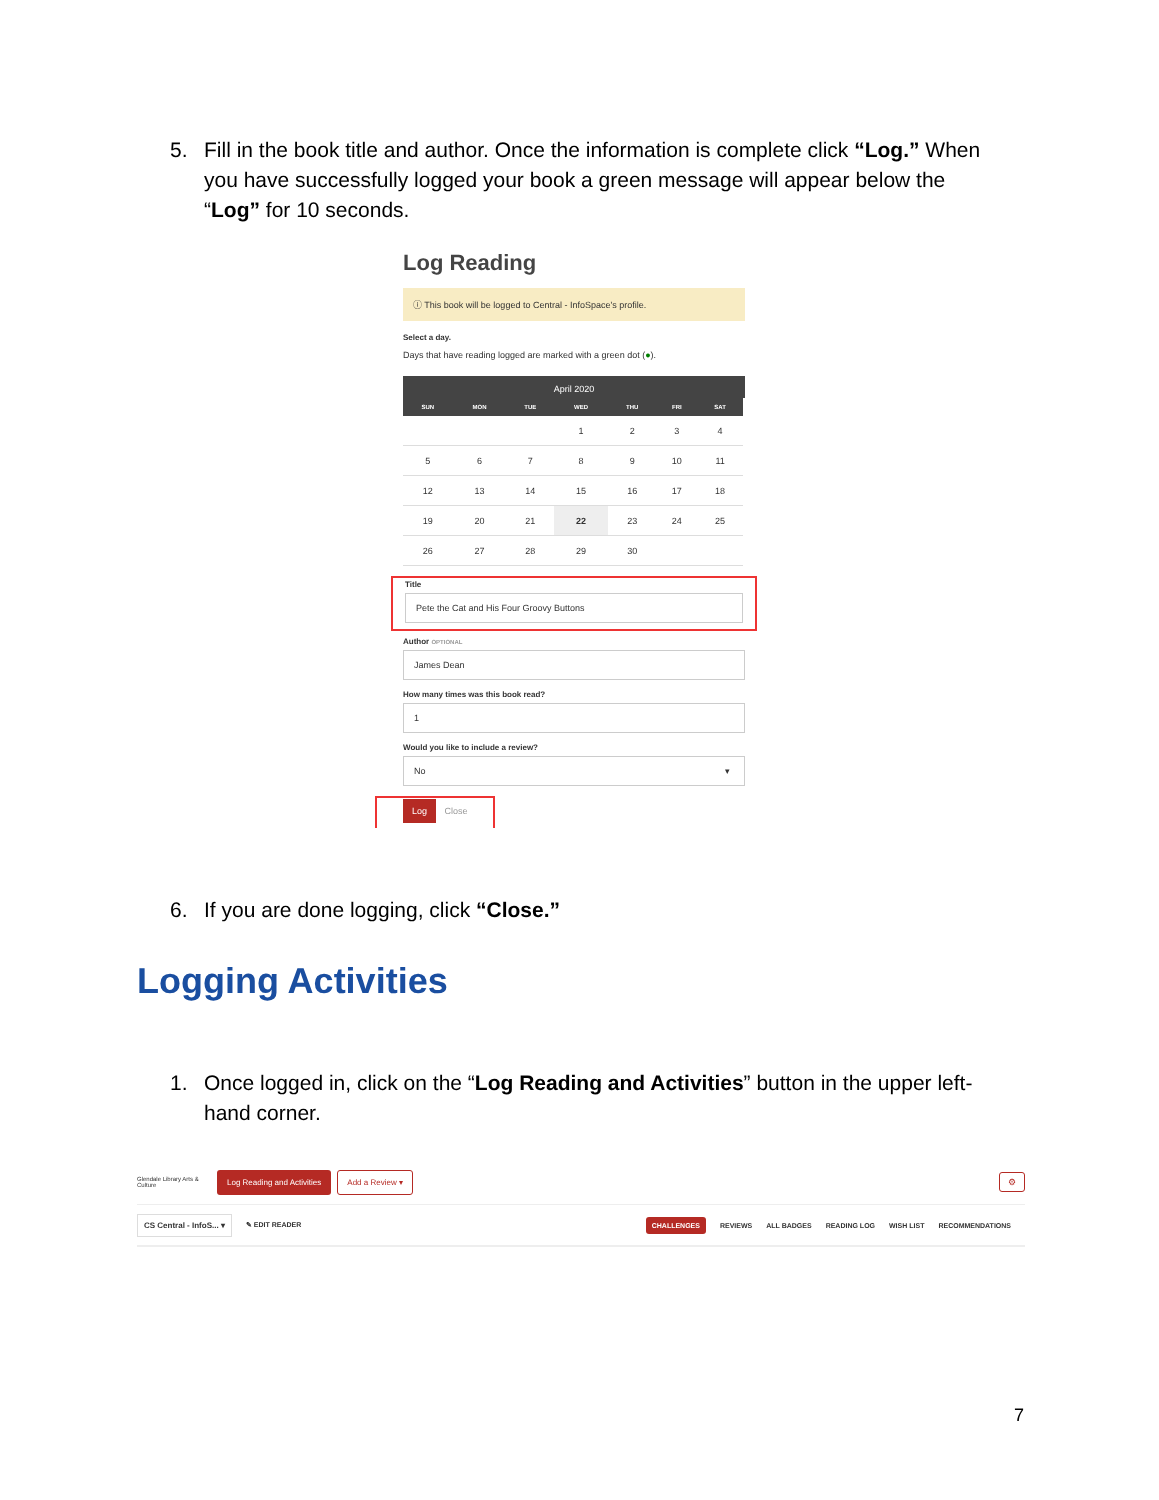5. Fill in the book title and author. Once the information is complete click “Log.” When you have successfully logged your book a green message will appear below the “Log” for 10 seconds.
Log Reading
ⓘ This book will be logged to Central - InfoSpace's profile.
Select a day.
Days that have reading logged are marked with a green dot (●).
April 2020
| SUN | MON | TUE | WED | THU | FRI | SAT |
| --- | --- | --- | --- | --- | --- | --- |
| | | | 1 | 2 | 3 | 4 |
| 5 | 6 | 7 | 8 | 9 | 10 | 11 |
| 12 | 13 | 14 | 15 | 16 | 17 | 18 |
| 19 | 20 | 21 | 22 | 23 | 24 | 25 |
| 26 | 27 | 28 | 29 | 30 | | |
Title
Pete the Cat and His Four Groovy Buttons
Author OPTIONAL
James Dean
How many times was this book read?
1
Would you like to include a review?
No ▾
Log Close
6. If you are done logging, click “Close.”
Logging Activities
1. Once logged in, click on the “Log Reading and Activities” button in the upper left-hand corner.
Glendale Library Arts & Culture Log Reading and Activities Add a Review ▾ ⚙
CS Central - InfoS... ▾ ✎ EDIT READER CHALLENGES REVIEWS ALL BADGES READING LOG WISH LIST RECOMMENDATIONS
7